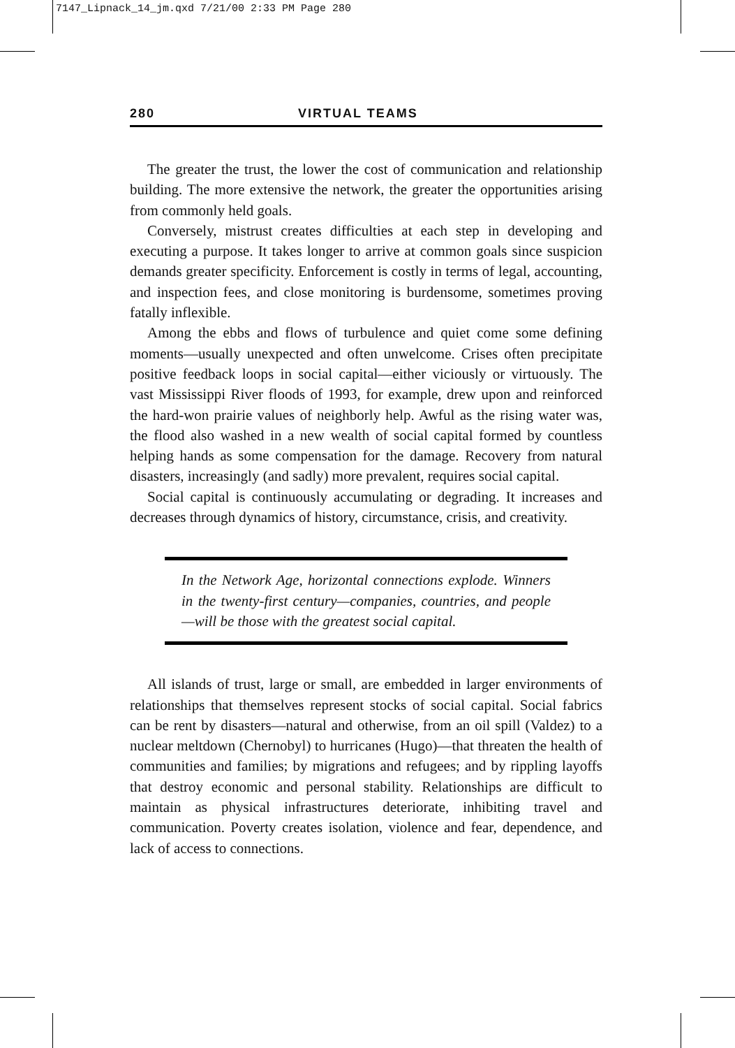7147_Lipnack_14_jm.qxd 7/21/00 2:33 PM Page 280
280 VIRTUAL TEAMS
The greater the trust, the lower the cost of communication and relationship building. The more extensive the network, the greater the opportunities arising from commonly held goals.
Conversely, mistrust creates difficulties at each step in developing and executing a purpose. It takes longer to arrive at common goals since suspicion demands greater specificity. Enforcement is costly in terms of legal, accounting, and inspection fees, and close monitoring is burdensome, sometimes proving fatally inflexible.
Among the ebbs and flows of turbulence and quiet come some defining moments—usually unexpected and often unwelcome. Crises often precipitate positive feedback loops in social capital—either viciously or virtuously. The vast Mississippi River floods of 1993, for example, drew upon and reinforced the hard-won prairie values of neighborly help. Awful as the rising water was, the flood also washed in a new wealth of social capital formed by countless helping hands as some compensation for the damage. Recovery from natural disasters, increasingly (and sadly) more prevalent, requires social capital.
Social capital is continuously accumulating or degrading. It increases and decreases through dynamics of history, circumstance, crisis, and creativity.
In the Network Age, horizontal connections explode. Winners in the twenty-first century—companies, countries, and people—will be those with the greatest social capital.
All islands of trust, large or small, are embedded in larger environments of relationships that themselves represent stocks of social capital. Social fabrics can be rent by disasters—natural and otherwise, from an oil spill (Valdez) to a nuclear meltdown (Chernobyl) to hurricanes (Hugo)—that threaten the health of communities and families; by migrations and refugees; and by rippling layoffs that destroy economic and personal stability. Relationships are difficult to maintain as physical infrastructures deteriorate, inhibiting travel and communication. Poverty creates isolation, violence and fear, dependence, and lack of access to connections.